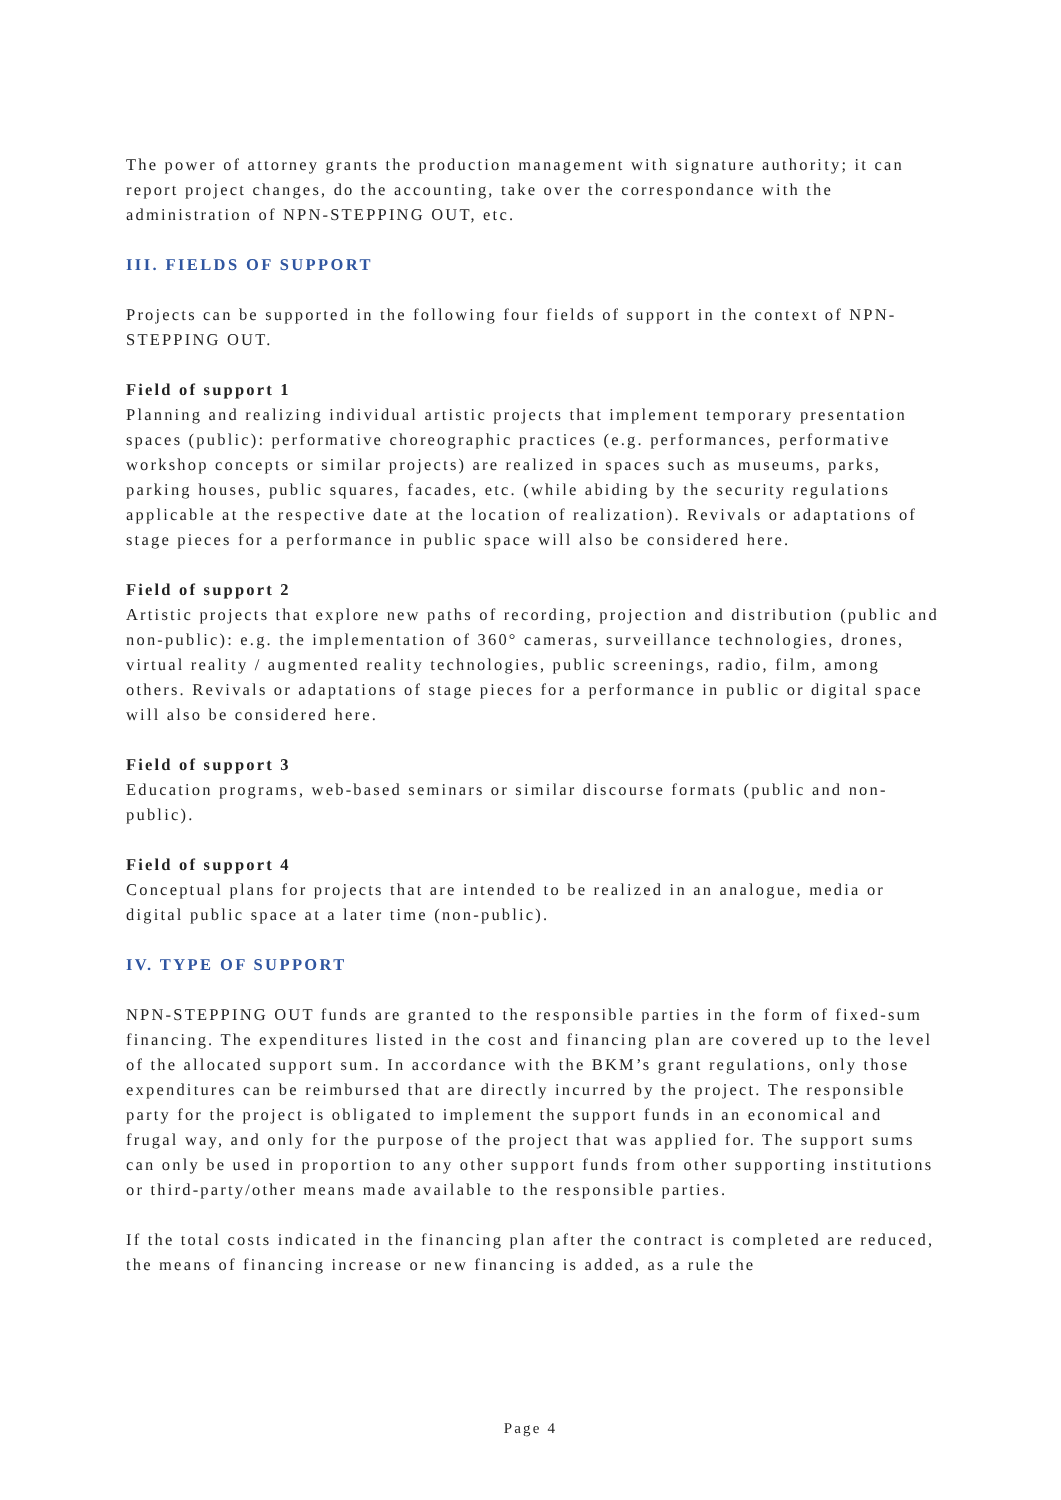The power of attorney grants the production management with signature authority; it can report project changes, do the accounting, take over the correspondance with the administration of NPN-STEPPING OUT, etc.
III. FIELDS OF SUPPORT
Projects can be supported in the following four fields of support in the context of NPN-STEPPING OUT.
Field of support 1
Planning and realizing individual artistic projects that implement temporary presentation spaces (public): performative choreographic practices (e.g. performances, performative workshop concepts or similar projects) are realized in spaces such as museums, parks, parking houses, public squares, facades, etc. (while abiding by the security regulations applicable at the respective date at the location of realization). Revivals or adaptations of stage pieces for a performance in public space will also be considered here.
Field of support 2
Artistic projects that explore new paths of recording, projection and distribution (public and non-public): e.g. the implementation of 360° cameras, surveillance technologies, drones, virtual reality / augmented reality technologies, public screenings, radio, film, among others. Revivals or adaptations of stage pieces for a performance in public or digital space will also be considered here.
Field of support 3
Education programs, web-based seminars or similar discourse formats (public and non-public).
Field of support 4
Conceptual plans for projects that are intended to be realized in an analogue, media or digital public space at a later time (non-public).
IV. TYPE OF SUPPORT
NPN-STEPPING OUT funds are granted to the responsible parties in the form of fixed-sum financing. The expenditures listed in the cost and financing plan are covered up to the level of the allocated support sum. In accordance with the BKM’s grant regulations, only those expenditures can be reimbursed that are directly incurred by the project. The responsible party for the project is obligated to implement the support funds in an economical and frugal way, and only for the purpose of the project that was applied for. The support sums can only be used in proportion to any other support funds from other supporting institutions or third-party/other means made available to the responsible parties.
If the total costs indicated in the financing plan after the contract is completed are reduced, the means of financing increase or new financing is added, as a rule the
Page 4